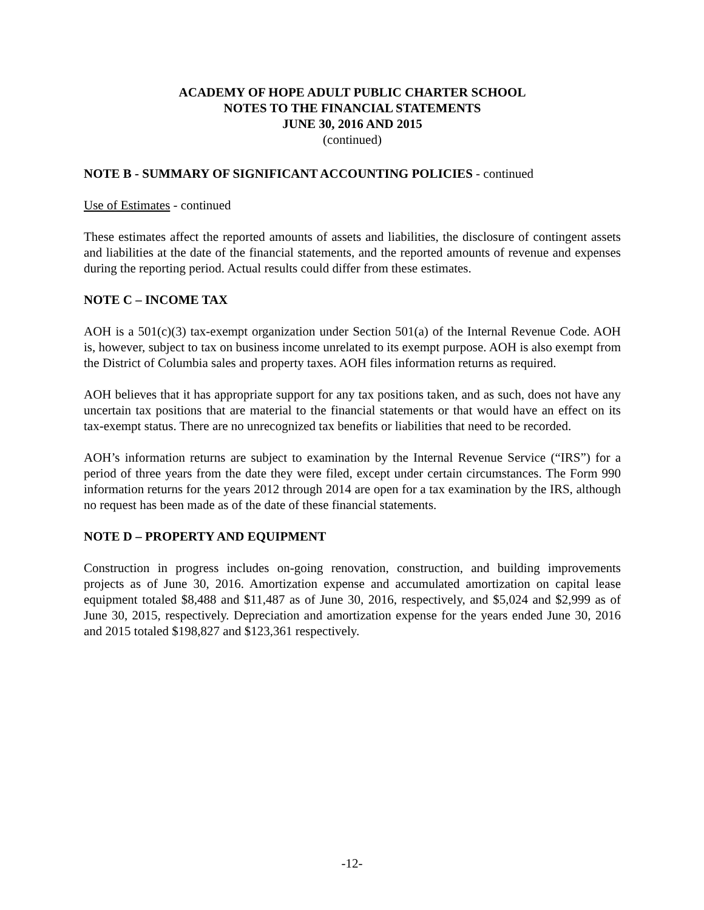ACADEMY OF HOPE ADULT PUBLIC CHARTER SCHOOL
NOTES TO THE FINANCIAL STATEMENTS
JUNE 30, 2016 AND 2015
(continued)
NOTE B - SUMMARY OF SIGNIFICANT ACCOUNTING POLICIES - continued
Use of Estimates - continued
These estimates affect the reported amounts of assets and liabilities, the disclosure of contingent assets and liabilities at the date of the financial statements, and the reported amounts of revenue and expenses during the reporting period. Actual results could differ from these estimates.
NOTE C – INCOME TAX
AOH is a 501(c)(3) tax-exempt organization under Section 501(a) of the Internal Revenue Code. AOH is, however, subject to tax on business income unrelated to its exempt purpose. AOH is also exempt from the District of Columbia sales and property taxes. AOH files information returns as required.
AOH believes that it has appropriate support for any tax positions taken, and as such, does not have any uncertain tax positions that are material to the financial statements or that would have an effect on its tax-exempt status. There are no unrecognized tax benefits or liabilities that need to be recorded.
AOH’s information returns are subject to examination by the Internal Revenue Service (“IRS”) for a period of three years from the date they were filed, except under certain circumstances. The Form 990 information returns for the years 2012 through 2014 are open for a tax examination by the IRS, although no request has been made as of the date of these financial statements.
NOTE D – PROPERTY AND EQUIPMENT
Construction in progress includes on-going renovation, construction, and building improvements projects as of June 30, 2016. Amortization expense and accumulated amortization on capital lease equipment totaled $8,488 and $11,487 as of June 30, 2016, respectively, and $5,024 and $2,999 as of June 30, 2015, respectively. Depreciation and amortization expense for the years ended June 30, 2016 and 2015 totaled $198,827 and $123,361 respectively.
-12-